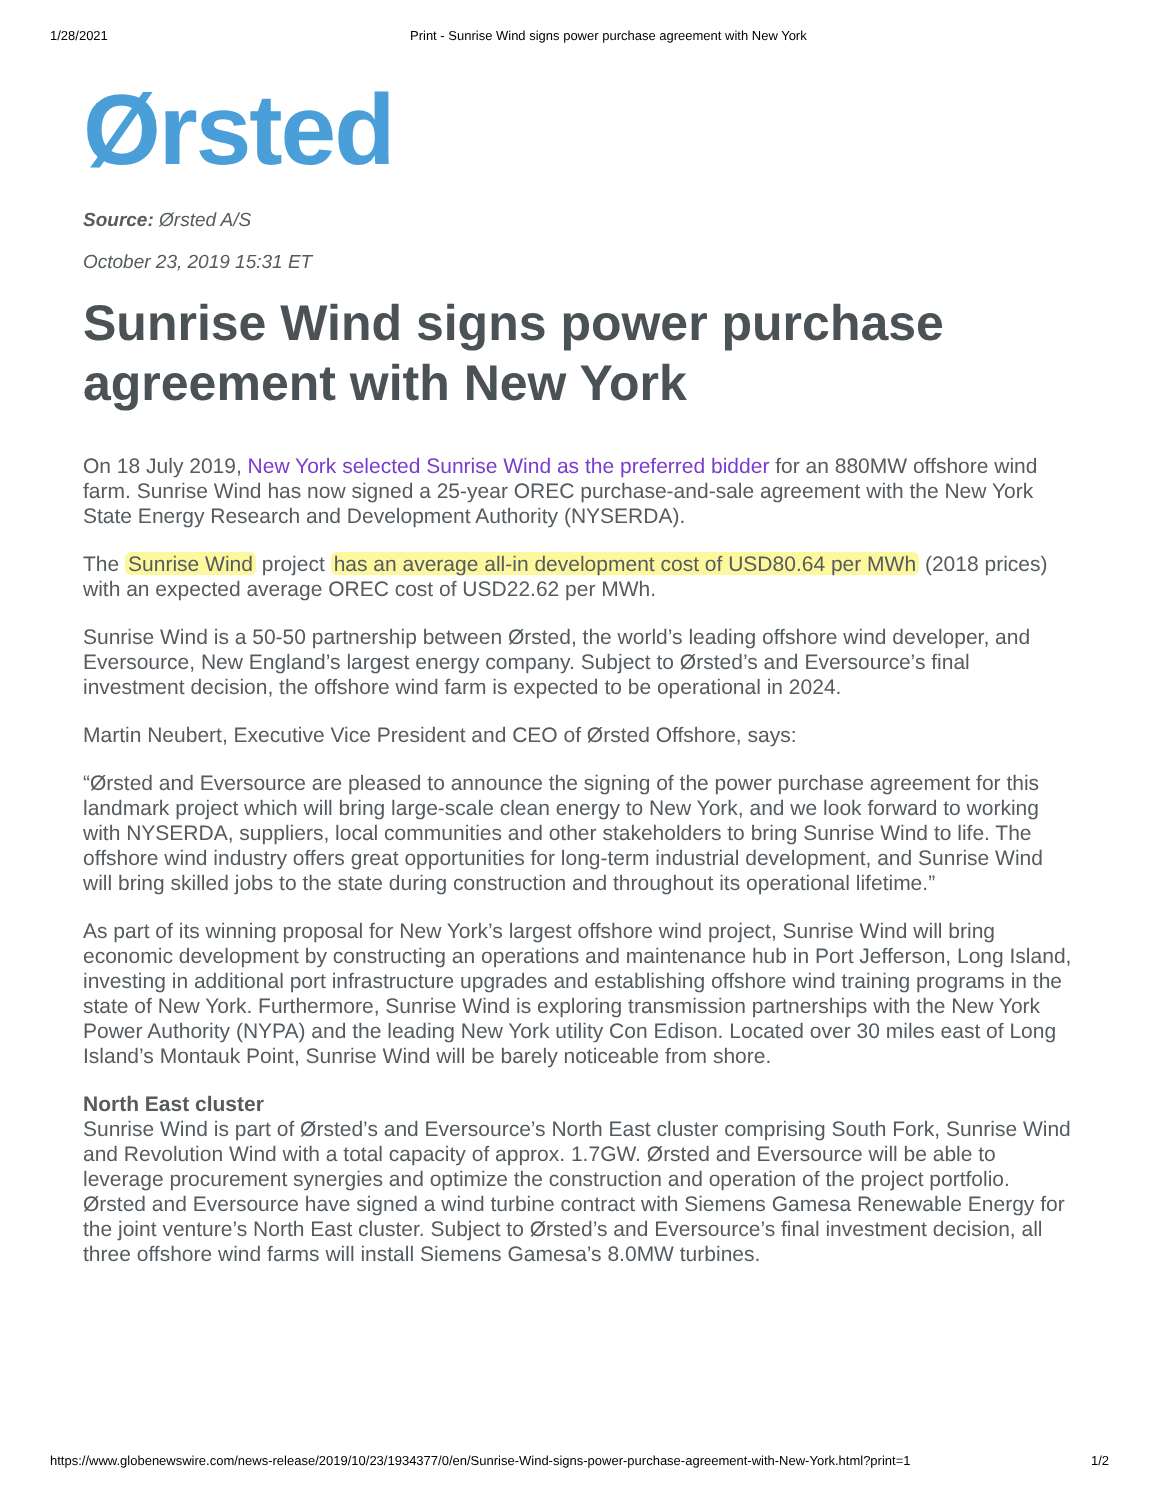1/28/2021 Print - Sunrise Wind signs power purchase agreement with New York
Ørsted
Source: Ørsted A/S
October 23, 2019 15:31 ET
Sunrise Wind signs power purchase agreement with New York
On 18 July 2019, New York selected Sunrise Wind as the preferred bidder for an 880MW offshore wind farm. Sunrise Wind has now signed a 25-year OREC purchase-and-sale agreement with the New York State Energy Research and Development Authority (NYSERDA).
The Sunrise Wind project has an average all-in development cost of USD80.64 per MWh (2018 prices) with an expected average OREC cost of USD22.62 per MWh.
Sunrise Wind is a 50-50 partnership between Ørsted, the world’s leading offshore wind developer, and Eversource, New England’s largest energy company. Subject to Ørsted’s and Eversource’s final investment decision, the offshore wind farm is expected to be operational in 2024.
Martin Neubert, Executive Vice President and CEO of Ørsted Offshore, says:
“Ørsted and Eversource are pleased to announce the signing of the power purchase agreement for this landmark project which will bring large-scale clean energy to New York, and we look forward to working with NYSERDA, suppliers, local communities and other stakeholders to bring Sunrise Wind to life. The offshore wind industry offers great opportunities for long-term industrial development, and Sunrise Wind will bring skilled jobs to the state during construction and throughout its operational lifetime.”
As part of its winning proposal for New York’s largest offshore wind project, Sunrise Wind will bring economic development by constructing an operations and maintenance hub in Port Jefferson, Long Island, investing in additional port infrastructure upgrades and establishing offshore wind training programs in the state of New York. Furthermore, Sunrise Wind is exploring transmission partnerships with the New York Power Authority (NYPA) and the leading New York utility Con Edison. Located over 30 miles east of Long Island’s Montauk Point, Sunrise Wind will be barely noticeable from shore.
North East cluster
Sunrise Wind is part of Ørsted’s and Eversource’s North East cluster comprising South Fork, Sunrise Wind and Revolution Wind with a total capacity of approx. 1.7GW. Ørsted and Eversource will be able to leverage procurement synergies and optimize the construction and operation of the project portfolio. Ørsted and Eversource have signed a wind turbine contract with Siemens Gamesa Renewable Energy for the joint venture’s North East cluster. Subject to Ørsted’s and Eversource’s final investment decision, all three offshore wind farms will install Siemens Gamesa’s 8.0MW turbines.
https://www.globenewswire.com/news-release/2019/10/23/1934377/0/en/Sunrise-Wind-signs-power-purchase-agreement-with-New-York.html?print=1 1/2